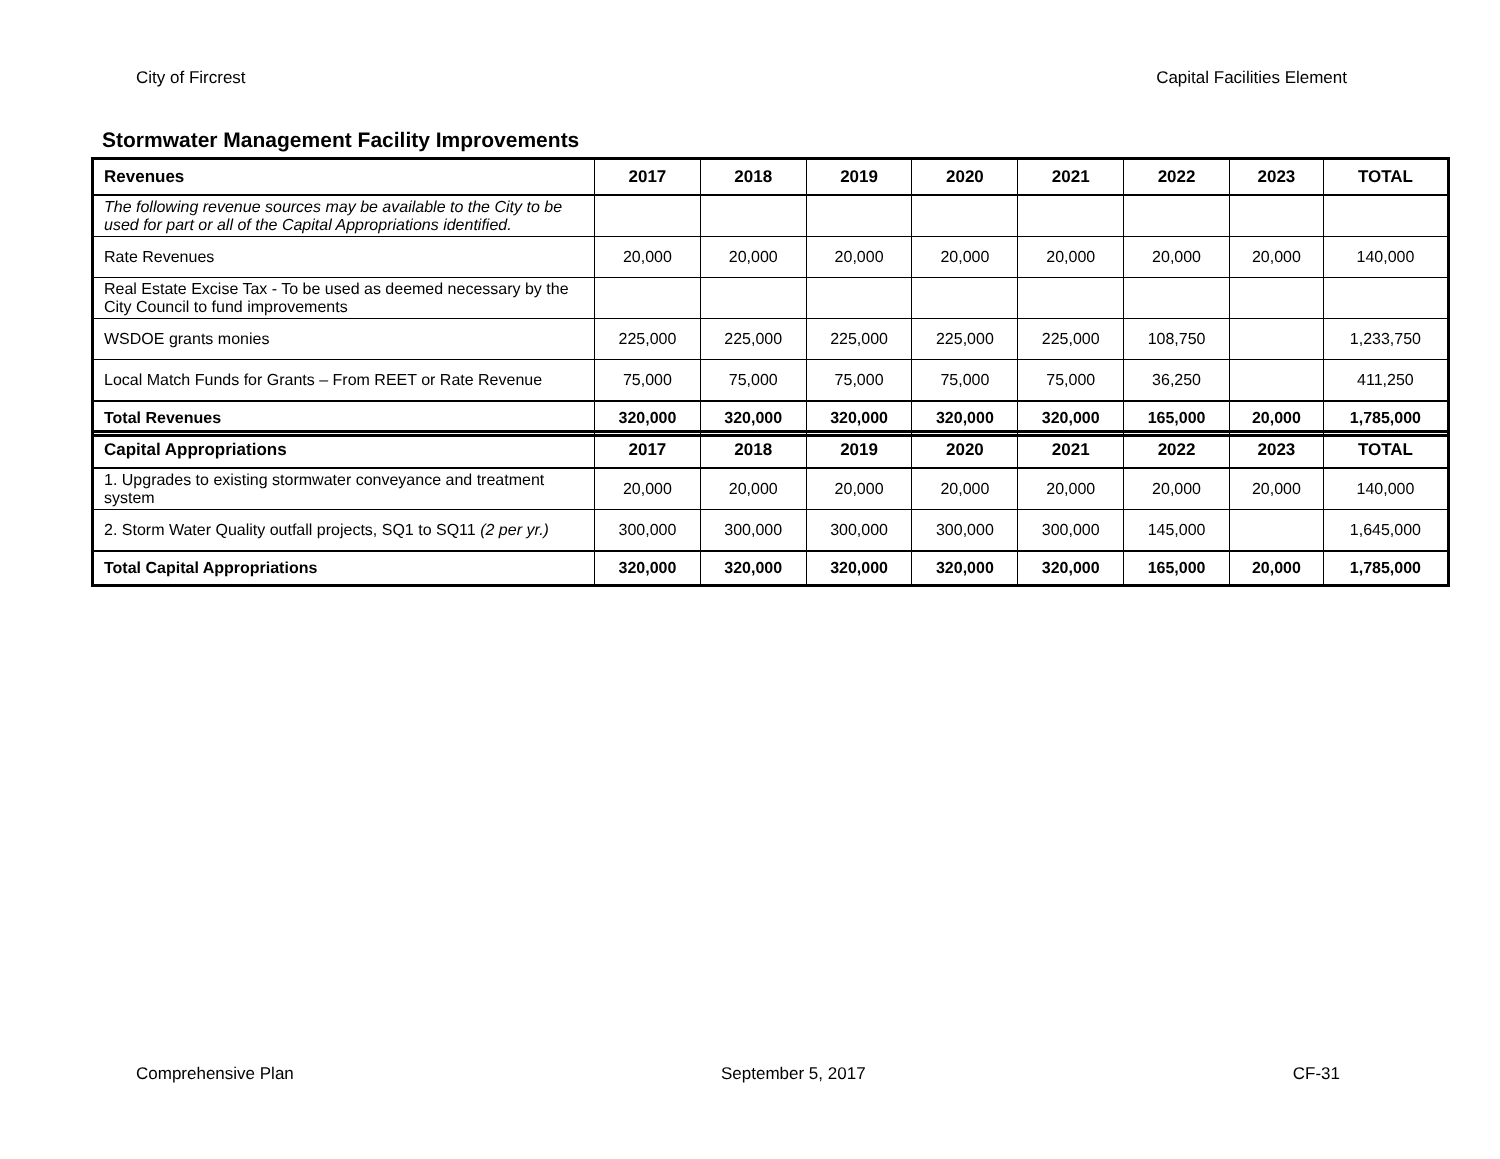City of Fircrest Capital Facilities Element
Stormwater Management Facility Improvements
| Revenues | 2017 | 2018 | 2019 | 2020 | 2021 | 2022 | 2023 | TOTAL |
| --- | --- | --- | --- | --- | --- | --- | --- | --- |
| The following revenue sources may be available to the City to be used for part or all of the Capital Appropriations identified. | | | | | | | | |
| Rate Revenues | 20,000 | 20,000 | 20,000 | 20,000 | 20,000 | 20,000 | 20,000 | 140,000 |
| Real Estate Excise Tax - To be used as deemed necessary by the City Council to fund improvements | | | | | | | | |
| WSDOE grants monies | 225,000 | 225,000 | 225,000 | 225,000 | 225,000 | 108,750 | | 1,233,750 |
| Local Match Funds for Grants – From REET or Rate Revenue | 75,000 | 75,000 | 75,000 | 75,000 | 75,000 | 36,250 | | 411,250 |
| Total Revenues | 320,000 | 320,000 | 320,000 | 320,000 | 320,000 | 165,000 | 20,000 | 1,785,000 |
| Capital Appropriations | 2017 | 2018 | 2019 | 2020 | 2021 | 2022 | 2023 | TOTAL |
| --- | --- | --- | --- | --- | --- | --- | --- | --- |
| 1. Upgrades to existing stormwater conveyance and treatment system | 20,000 | 20,000 | 20,000 | 20,000 | 20,000 | 20,000 | 20,000 | 140,000 |
| 2. Storm Water Quality outfall projects, SQ1 to SQ11 (2 per yr.) | 300,000 | 300,000 | 300,000 | 300,000 | 300,000 | 145,000 | | 1,645,000 |
| Total Capital Appropriations | 320,000 | 320,000 | 320,000 | 320,000 | 320,000 | 165,000 | 20,000 | 1,785,000 |
Comprehensive Plan September 5, 2017 CF-31